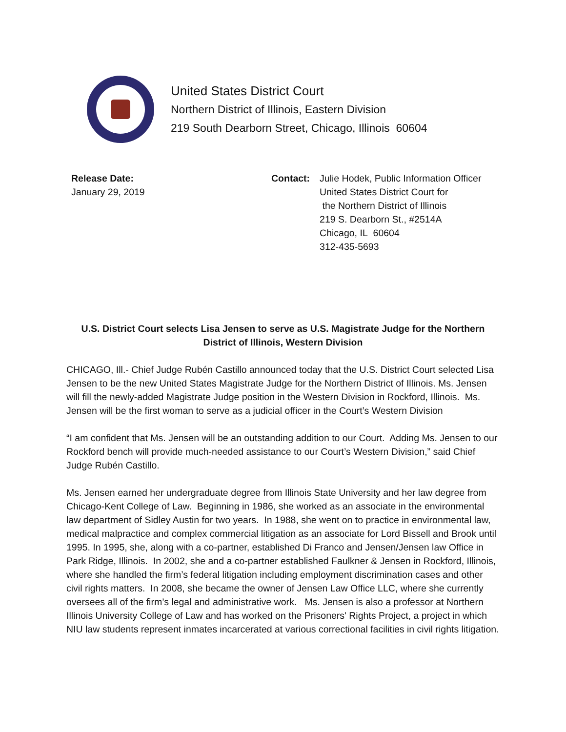United States District Court
Northern District of Illinois, Eastern Division
219 South Dearborn Street, Chicago, Illinois 60604
Release Date:
January 29, 2019
Contact: Julie Hodek, Public Information Officer
United States District Court for
the Northern District of Illinois
219 S. Dearborn St., #2514A
Chicago, IL 60604
312-435-5693
U.S. District Court selects Lisa Jensen to serve as U.S. Magistrate Judge for the Northern District of Illinois, Western Division
CHICAGO, Ill.- Chief Judge Rubén Castillo announced today that the U.S. District Court selected Lisa Jensen to be the new United States Magistrate Judge for the Northern District of Illinois. Ms. Jensen will fill the newly-added Magistrate Judge position in the Western Division in Rockford, Illinois. Ms. Jensen will be the first woman to serve as a judicial officer in the Court’s Western Division
“I am confident that Ms. Jensen will be an outstanding addition to our Court. Adding Ms. Jensen to our Rockford bench will provide much-needed assistance to our Court’s Western Division,” said Chief Judge Rubén Castillo.
Ms. Jensen earned her undergraduate degree from Illinois State University and her law degree from Chicago-Kent College of Law. Beginning in 1986, she worked as an associate in the environmental law department of Sidley Austin for two years. In 1988, she went on to practice in environmental law, medical malpractice and complex commercial litigation as an associate for Lord Bissell and Brook until 1995. In 1995, she, along with a co-partner, established Di Franco and Jensen/Jensen law Office in Park Ridge, Illinois. In 2002, she and a co-partner established Faulkner & Jensen in Rockford, Illinois, where she handled the firm’s federal litigation including employment discrimination cases and other civil rights matters. In 2008, she became the owner of Jensen Law Office LLC, where she currently oversees all of the firm’s legal and administrative work. Ms. Jensen is also a professor at Northern Illinois University College of Law and has worked on the Prisoners' Rights Project, a project in which NIU law students represent inmates incarcerated at various correctional facilities in civil rights litigation.